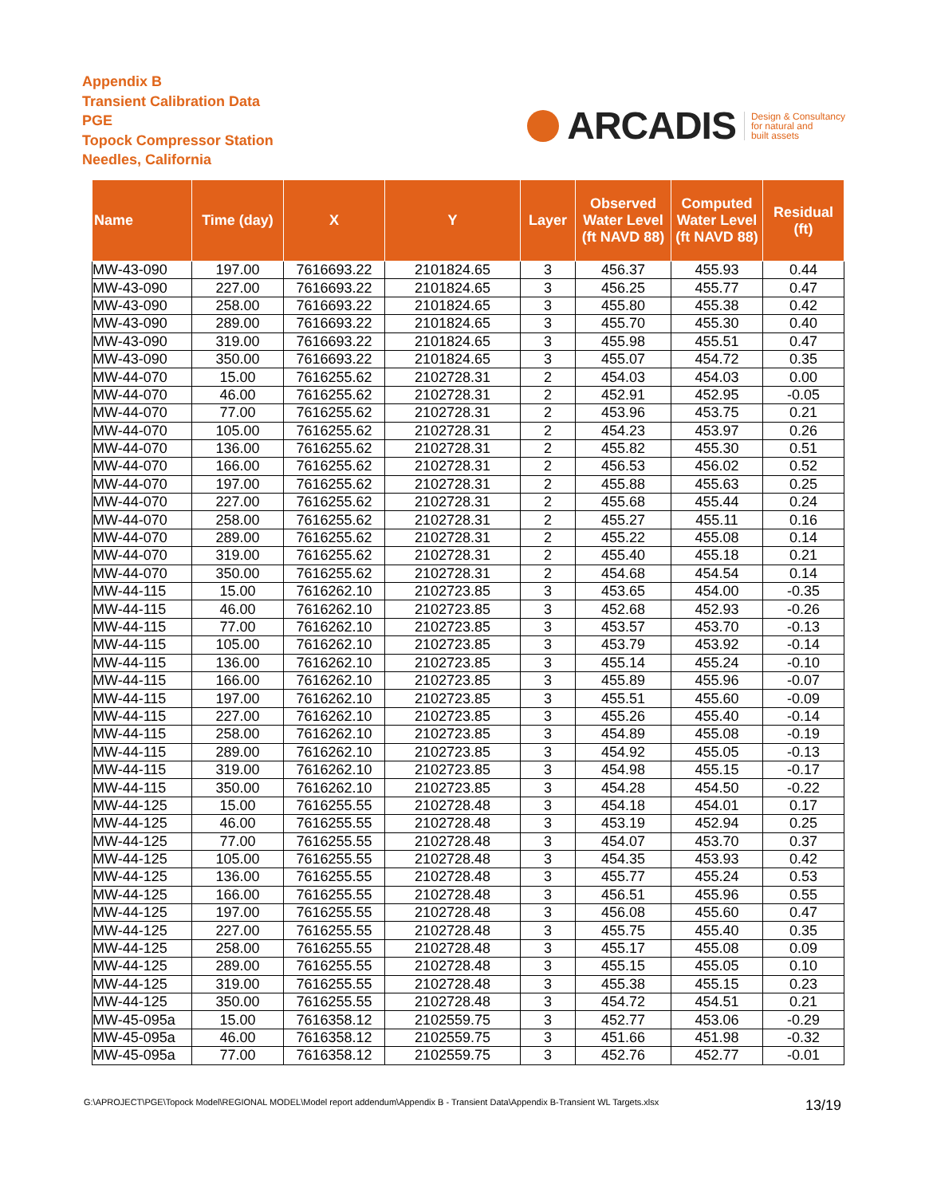Appendix B
Transient Calibration Data
PGE
Topock Compressor Station
Needles, California
ARCADIS
Design & Consultancy
for natural and
built assets
| Name | Time (day) | X | Y | Layer | Observed Water Level (ft NAVD 88) | Computed Water Level (ft NAVD 88) | Residual (ft) |
| --- | --- | --- | --- | --- | --- | --- | --- |
| MW-43-090 | 197.00 | 7616693.22 | 2101824.65 | 3 | 456.37 | 455.93 | 0.44 |
| MW-43-090 | 227.00 | 7616693.22 | 2101824.65 | 3 | 456.25 | 455.77 | 0.47 |
| MW-43-090 | 258.00 | 7616693.22 | 2101824.65 | 3 | 455.80 | 455.38 | 0.42 |
| MW-43-090 | 289.00 | 7616693.22 | 2101824.65 | 3 | 455.70 | 455.30 | 0.40 |
| MW-43-090 | 319.00 | 7616693.22 | 2101824.65 | 3 | 455.98 | 455.51 | 0.47 |
| MW-43-090 | 350.00 | 7616693.22 | 2101824.65 | 3 | 455.07 | 454.72 | 0.35 |
| MW-44-070 | 15.00 | 7616255.62 | 2102728.31 | 2 | 454.03 | 454.03 | 0.00 |
| MW-44-070 | 46.00 | 7616255.62 | 2102728.31 | 2 | 452.91 | 452.95 | -0.05 |
| MW-44-070 | 77.00 | 7616255.62 | 2102728.31 | 2 | 453.96 | 453.75 | 0.21 |
| MW-44-070 | 105.00 | 7616255.62 | 2102728.31 | 2 | 454.23 | 453.97 | 0.26 |
| MW-44-070 | 136.00 | 7616255.62 | 2102728.31 | 2 | 455.82 | 455.30 | 0.51 |
| MW-44-070 | 166.00 | 7616255.62 | 2102728.31 | 2 | 456.53 | 456.02 | 0.52 |
| MW-44-070 | 197.00 | 7616255.62 | 2102728.31 | 2 | 455.88 | 455.63 | 0.25 |
| MW-44-070 | 227.00 | 7616255.62 | 2102728.31 | 2 | 455.68 | 455.44 | 0.24 |
| MW-44-070 | 258.00 | 7616255.62 | 2102728.31 | 2 | 455.27 | 455.11 | 0.16 |
| MW-44-070 | 289.00 | 7616255.62 | 2102728.31 | 2 | 455.22 | 455.08 | 0.14 |
| MW-44-070 | 319.00 | 7616255.62 | 2102728.31 | 2 | 455.40 | 455.18 | 0.21 |
| MW-44-070 | 350.00 | 7616255.62 | 2102728.31 | 2 | 454.68 | 454.54 | 0.14 |
| MW-44-115 | 15.00 | 7616262.10 | 2102723.85 | 3 | 453.65 | 454.00 | -0.35 |
| MW-44-115 | 46.00 | 7616262.10 | 2102723.85 | 3 | 452.68 | 452.93 | -0.26 |
| MW-44-115 | 77.00 | 7616262.10 | 2102723.85 | 3 | 453.57 | 453.70 | -0.13 |
| MW-44-115 | 105.00 | 7616262.10 | 2102723.85 | 3 | 453.79 | 453.92 | -0.14 |
| MW-44-115 | 136.00 | 7616262.10 | 2102723.85 | 3 | 455.14 | 455.24 | -0.10 |
| MW-44-115 | 166.00 | 7616262.10 | 2102723.85 | 3 | 455.89 | 455.96 | -0.07 |
| MW-44-115 | 197.00 | 7616262.10 | 2102723.85 | 3 | 455.51 | 455.60 | -0.09 |
| MW-44-115 | 227.00 | 7616262.10 | 2102723.85 | 3 | 455.26 | 455.40 | -0.14 |
| MW-44-115 | 258.00 | 7616262.10 | 2102723.85 | 3 | 454.89 | 455.08 | -0.19 |
| MW-44-115 | 289.00 | 7616262.10 | 2102723.85 | 3 | 454.92 | 455.05 | -0.13 |
| MW-44-115 | 319.00 | 7616262.10 | 2102723.85 | 3 | 454.98 | 455.15 | -0.17 |
| MW-44-115 | 350.00 | 7616262.10 | 2102723.85 | 3 | 454.28 | 454.50 | -0.22 |
| MW-44-125 | 15.00 | 7616255.55 | 2102728.48 | 3 | 454.18 | 454.01 | 0.17 |
| MW-44-125 | 46.00 | 7616255.55 | 2102728.48 | 3 | 453.19 | 452.94 | 0.25 |
| MW-44-125 | 77.00 | 7616255.55 | 2102728.48 | 3 | 454.07 | 453.70 | 0.37 |
| MW-44-125 | 105.00 | 7616255.55 | 2102728.48 | 3 | 454.35 | 453.93 | 0.42 |
| MW-44-125 | 136.00 | 7616255.55 | 2102728.48 | 3 | 455.77 | 455.24 | 0.53 |
| MW-44-125 | 166.00 | 7616255.55 | 2102728.48 | 3 | 456.51 | 455.96 | 0.55 |
| MW-44-125 | 197.00 | 7616255.55 | 2102728.48 | 3 | 456.08 | 455.60 | 0.47 |
| MW-44-125 | 227.00 | 7616255.55 | 2102728.48 | 3 | 455.75 | 455.40 | 0.35 |
| MW-44-125 | 258.00 | 7616255.55 | 2102728.48 | 3 | 455.17 | 455.08 | 0.09 |
| MW-44-125 | 289.00 | 7616255.55 | 2102728.48 | 3 | 455.15 | 455.05 | 0.10 |
| MW-44-125 | 319.00 | 7616255.55 | 2102728.48 | 3 | 455.38 | 455.15 | 0.23 |
| MW-44-125 | 350.00 | 7616255.55 | 2102728.48 | 3 | 454.72 | 454.51 | 0.21 |
| MW-45-095a | 15.00 | 7616358.12 | 2102559.75 | 3 | 452.77 | 453.06 | -0.29 |
| MW-45-095a | 46.00 | 7616358.12 | 2102559.75 | 3 | 451.66 | 451.98 | -0.32 |
| MW-45-095a | 77.00 | 7616358.12 | 2102559.75 | 3 | 452.76 | 452.77 | -0.01 |
G:\APROJECT\PGE\Topock Model\REGIONAL MODEL\Model report addendum\Appendix B - Transient Data\Appendix B-Transient WL Targets.xlsx 13/19